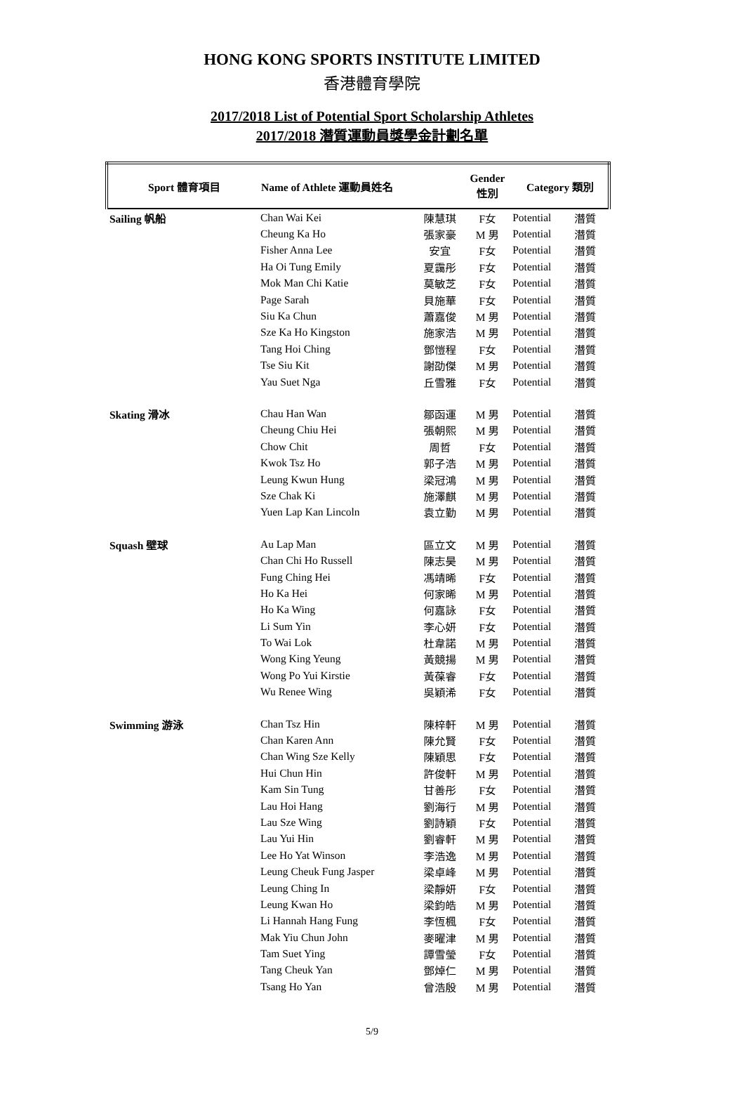HONG KONG SPORTS INSTITUTE LIMITED
香港體育學院
2017/2018 List of Potential Sport Scholarship Athletes
2017/2018 潛質運動員獎學金計劃名單
| Sport 體育項目 | Name of Athlete 運動員姓名 | | Gender 性別 | Category 類別 | |
| --- | --- | --- | --- | --- | --- |
| Sailing 帆船 | Chan Wai Kei | 陳慧琪 | F女 | Potential | 潛質 |
| | Cheung Ka Ho | 張家豪 | M 男 | Potential | 潛質 |
| | Fisher Anna Lee | 安宜 | F女 | Potential | 潛質 |
| | Ha Oi Tung Emily | 夏靄彤 | F女 | Potential | 潛質 |
| | Mok Man Chi Katie | 莫敏芝 | F女 | Potential | 潛質 |
| | Page Sarah | 貝施華 | F女 | Potential | 潛質 |
| | Siu Ka Chun | 蕭嘉俊 | M 男 | Potential | 潛質 |
| | Sze Ka Ho Kingston | 施家浩 | M 男 | Potential | 潛質 |
| | Tang Hoi Ching | 鄧愷程 | F女 | Potential | 潛質 |
| | Tse Siu Kit | 謝劭傑 | M 男 | Potential | 潛質 |
| | Yau Suet Nga | 丘雪雅 | F女 | Potential | 潛質 |
| Skating 滑冰 | Chau Han Wan | 鄒函運 | M 男 | Potential | 潛質 |
| | Cheung Chiu Hei | 張朝熙 | M 男 | Potential | 潛質 |
| | Chow Chit | 周哲 | F女 | Potential | 潛質 |
| | Kwok Tsz Ho | 郭子浩 | M 男 | Potential | 潛質 |
| | Leung Kwun Hung | 梁冠鴻 | M 男 | Potential | 潛質 |
| | Sze Chak Ki | 施澤麒 | M 男 | Potential | 潛質 |
| | Yuen Lap Kan Lincoln | 袁立勤 | M 男 | Potential | 潛質 |
| Squash 壁球 | Au Lap Man | 區立文 | M 男 | Potential | 潛質 |
| | Chan Chi Ho Russell | 陳志昊 | M 男 | Potential | 潛質 |
| | Fung Ching Hei | 馮靖晞 | F女 | Potential | 潛質 |
| | Ho Ka Hei | 何家晞 | M 男 | Potential | 潛質 |
| | Ho Ka Wing | 何嘉詠 | F女 | Potential | 潛質 |
| | Li Sum Yin | 李心妍 | F女 | Potential | 潛質 |
| | To Wai Lok | 杜韋諾 | M 男 | Potential | 潛質 |
| | Wong King Yeung | 黃競揚 | M 男 | Potential | 潛質 |
| | Wong Po Yui Kirstie | 黃葆睿 | F女 | Potential | 潛質 |
| | Wu Renee Wing | 吳穎浠 | F女 | Potential | 潛質 |
| Swimming 游泳 | Chan Tsz Hin | 陳梓軒 | M 男 | Potential | 潛質 |
| | Chan Karen Ann | 陳允賢 | F女 | Potential | 潛質 |
| | Chan Wing Sze Kelly | 陳穎思 | F女 | Potential | 潛質 |
| | Hui Chun Hin | 許俊軒 | M 男 | Potential | 潛質 |
| | Kam Sin Tung | 甘善彤 | F女 | Potential | 潛質 |
| | Lau Hoi Hang | 劉海行 | M 男 | Potential | 潛質 |
| | Lau Sze Wing | 劉詩穎 | F女 | Potential | 潛質 |
| | Lau Yui Hin | 劉睿軒 | M 男 | Potential | 潛質 |
| | Lee Ho Yat Winson | 李浩逸 | M 男 | Potential | 潛質 |
| | Leung Cheuk Fung Jasper | 梁卓峰 | M 男 | Potential | 潛質 |
| | Leung Ching In | 梁靜妍 | F女 | Potential | 潛質 |
| | Leung Kwan Ho | 梁鈞皓 | M 男 | Potential | 潛質 |
| | Li Hannah Hang Fung | 李恆楓 | F女 | Potential | 潛質 |
| | Mak Yiu Chun John | 麥曜津 | M 男 | Potential | 潛質 |
| | Tam Suet Ying | 譚雪瑩 | F女 | Potential | 潛質 |
| | Tang Cheuk Yan | 鄧焯仁 | M 男 | Potential | 潛質 |
| | Tsang Ho Yan | 曾浩殷 | M 男 | Potential | 潛質 |
5/9